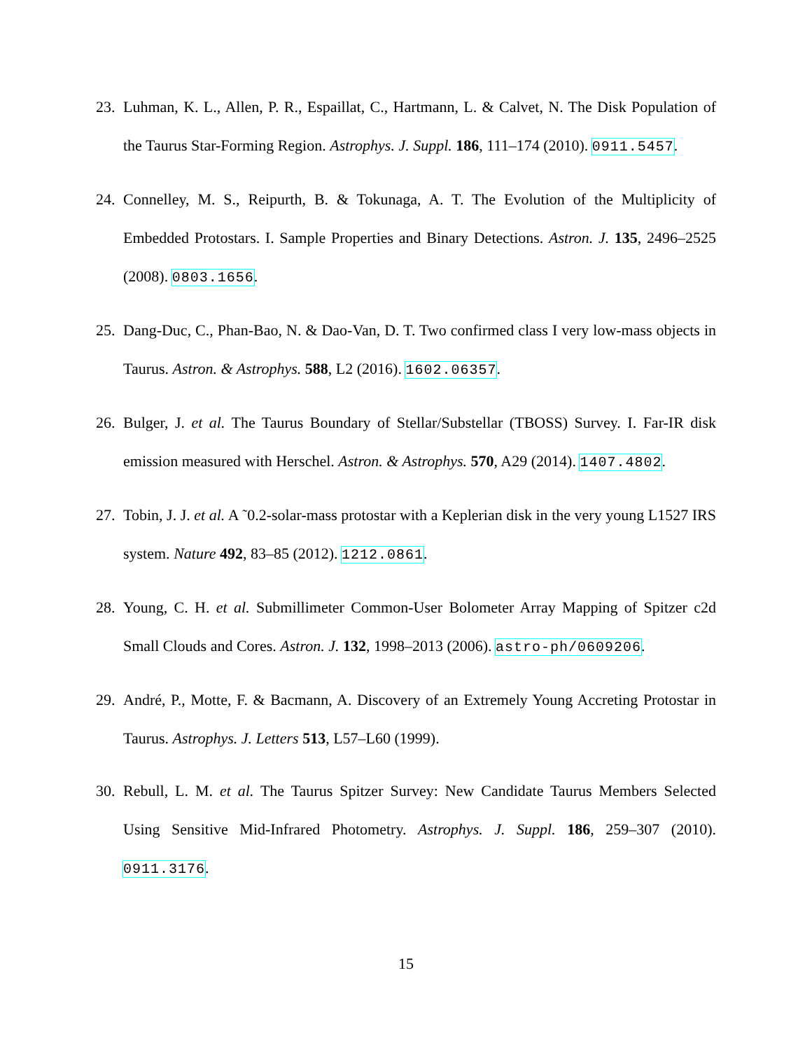23. Luhman, K. L., Allen, P. R., Espaillat, C., Hartmann, L. & Calvet, N. The Disk Population of the Taurus Star-Forming Region. Astrophys. J. Suppl. 186, 111–174 (2010). 0911.5457.
24. Connelley, M. S., Reipurth, B. & Tokunaga, A. T. The Evolution of the Multiplicity of Embedded Protostars. I. Sample Properties and Binary Detections. Astron. J. 135, 2496–2525 (2008). 0803.1656.
25. Dang-Duc, C., Phan-Bao, N. & Dao-Van, D. T. Two confirmed class I very low-mass objects in Taurus. Astron. & Astrophys. 588, L2 (2016). 1602.06357.
26. Bulger, J. et al. The Taurus Boundary of Stellar/Substellar (TBOSS) Survey. I. Far-IR disk emission measured with Herschel. Astron. & Astrophys. 570, A29 (2014). 1407.4802.
27. Tobin, J. J. et al. A ˜0.2-solar-mass protostar with a Keplerian disk in the very young L1527 IRS system. Nature 492, 83–85 (2012). 1212.0861.
28. Young, C. H. et al. Submillimeter Common-User Bolometer Array Mapping of Spitzer c2d Small Clouds and Cores. Astron. J. 132, 1998–2013 (2006). astro-ph/0609206.
29. André, P., Motte, F. & Bacmann, A. Discovery of an Extremely Young Accreting Protostar in Taurus. Astrophys. J. Letters 513, L57–L60 (1999).
30. Rebull, L. M. et al. The Taurus Spitzer Survey: New Candidate Taurus Members Selected Using Sensitive Mid-Infrared Photometry. Astrophys. J. Suppl. 186, 259–307 (2010). 0911.3176.
15